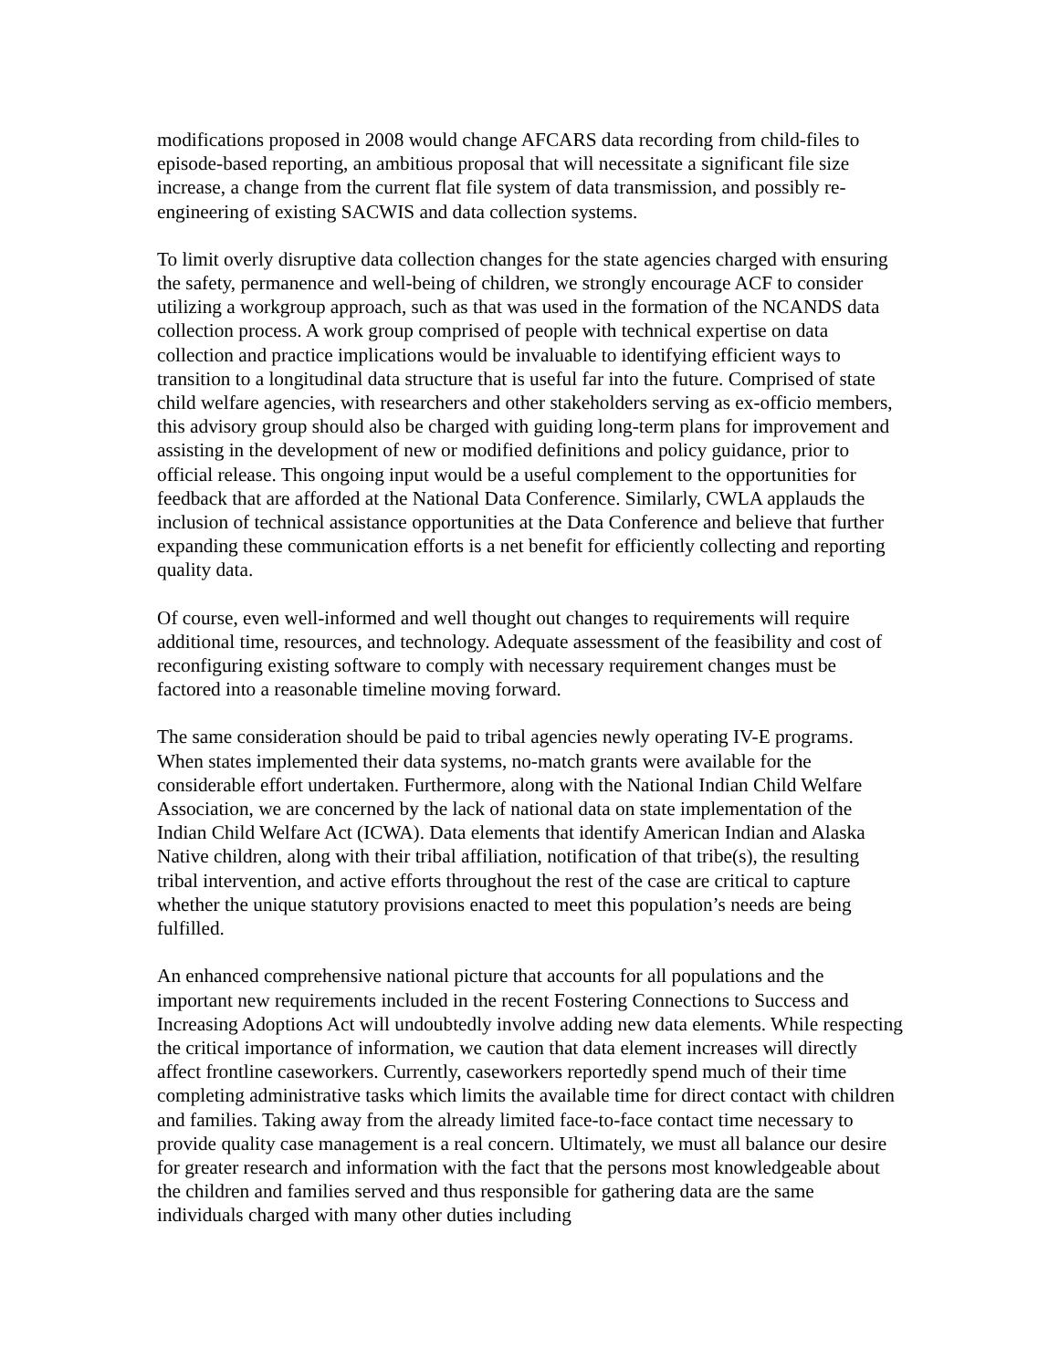modifications proposed in 2008 would change AFCARS data recording from child-files to episode-based reporting, an ambitious proposal that will necessitate a significant file size increase, a change from the current flat file system of data transmission, and possibly re-engineering of existing SACWIS and data collection systems.
To limit overly disruptive data collection changes for the state agencies charged with ensuring the safety, permanence and well-being of children, we strongly encourage ACF to consider utilizing a workgroup approach, such as that was used in the formation of the NCANDS data collection process. A work group comprised of people with technical expertise on data collection and practice implications would be invaluable to identifying efficient ways to transition to a longitudinal data structure that is useful far into the future. Comprised of state child welfare agencies, with researchers and other stakeholders serving as ex-officio members, this advisory group should also be charged with guiding long-term plans for improvement and assisting in the development of new or modified definitions and policy guidance, prior to official release. This ongoing input would be a useful complement to the opportunities for feedback that are afforded at the National Data Conference. Similarly, CWLA applauds the inclusion of technical assistance opportunities at the Data Conference and believe that further expanding these communication efforts is a net benefit for efficiently collecting and reporting quality data.
Of course, even well-informed and well thought out changes to requirements will require additional time, resources, and technology. Adequate assessment of the feasibility and cost of reconfiguring existing software to comply with necessary requirement changes must be factored into a reasonable timeline moving forward.
The same consideration should be paid to tribal agencies newly operating IV-E programs. When states implemented their data systems, no-match grants were available for the considerable effort undertaken. Furthermore, along with the National Indian Child Welfare Association, we are concerned by the lack of national data on state implementation of the Indian Child Welfare Act (ICWA). Data elements that identify American Indian and Alaska Native children, along with their tribal affiliation, notification of that tribe(s), the resulting tribal intervention, and active efforts throughout the rest of the case are critical to capture whether the unique statutory provisions enacted to meet this population’s needs are being fulfilled.
An enhanced comprehensive national picture that accounts for all populations and the important new requirements included in the recent Fostering Connections to Success and Increasing Adoptions Act will undoubtedly involve adding new data elements. While respecting the critical importance of information, we caution that data element increases will directly affect frontline caseworkers. Currently, caseworkers reportedly spend much of their time completing administrative tasks which limits the available time for direct contact with children and families. Taking away from the already limited face-to-face contact time necessary to provide quality case management is a real concern. Ultimately, we must all balance our desire for greater research and information with the fact that the persons most knowledgeable about the children and families served and thus responsible for gathering data are the same individuals charged with many other duties including